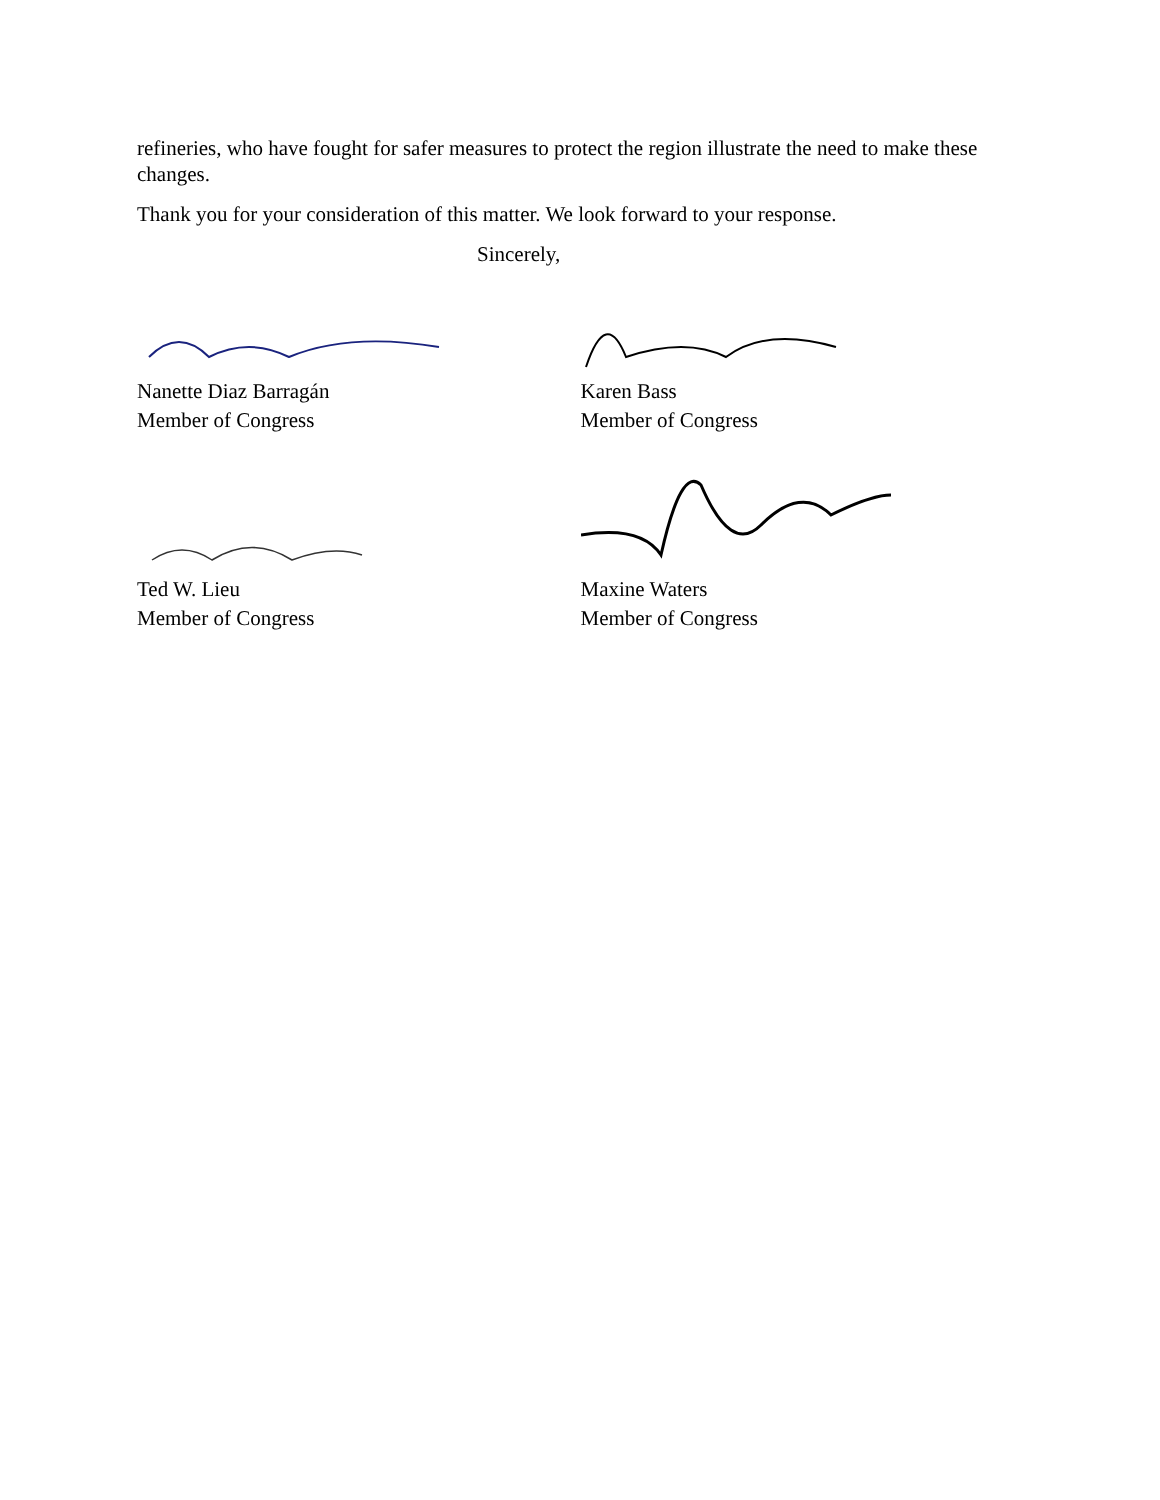refineries, who have fought for safer measures to protect the region illustrate the need to make these changes.
Thank you for your consideration of this matter. We look forward to your response.
Sincerely,
Nanette Diaz Barragán
Member of Congress
Karen Bass
Member of Congress
Ted W. Lieu
Member of Congress
Maxine Waters
Member of Congress